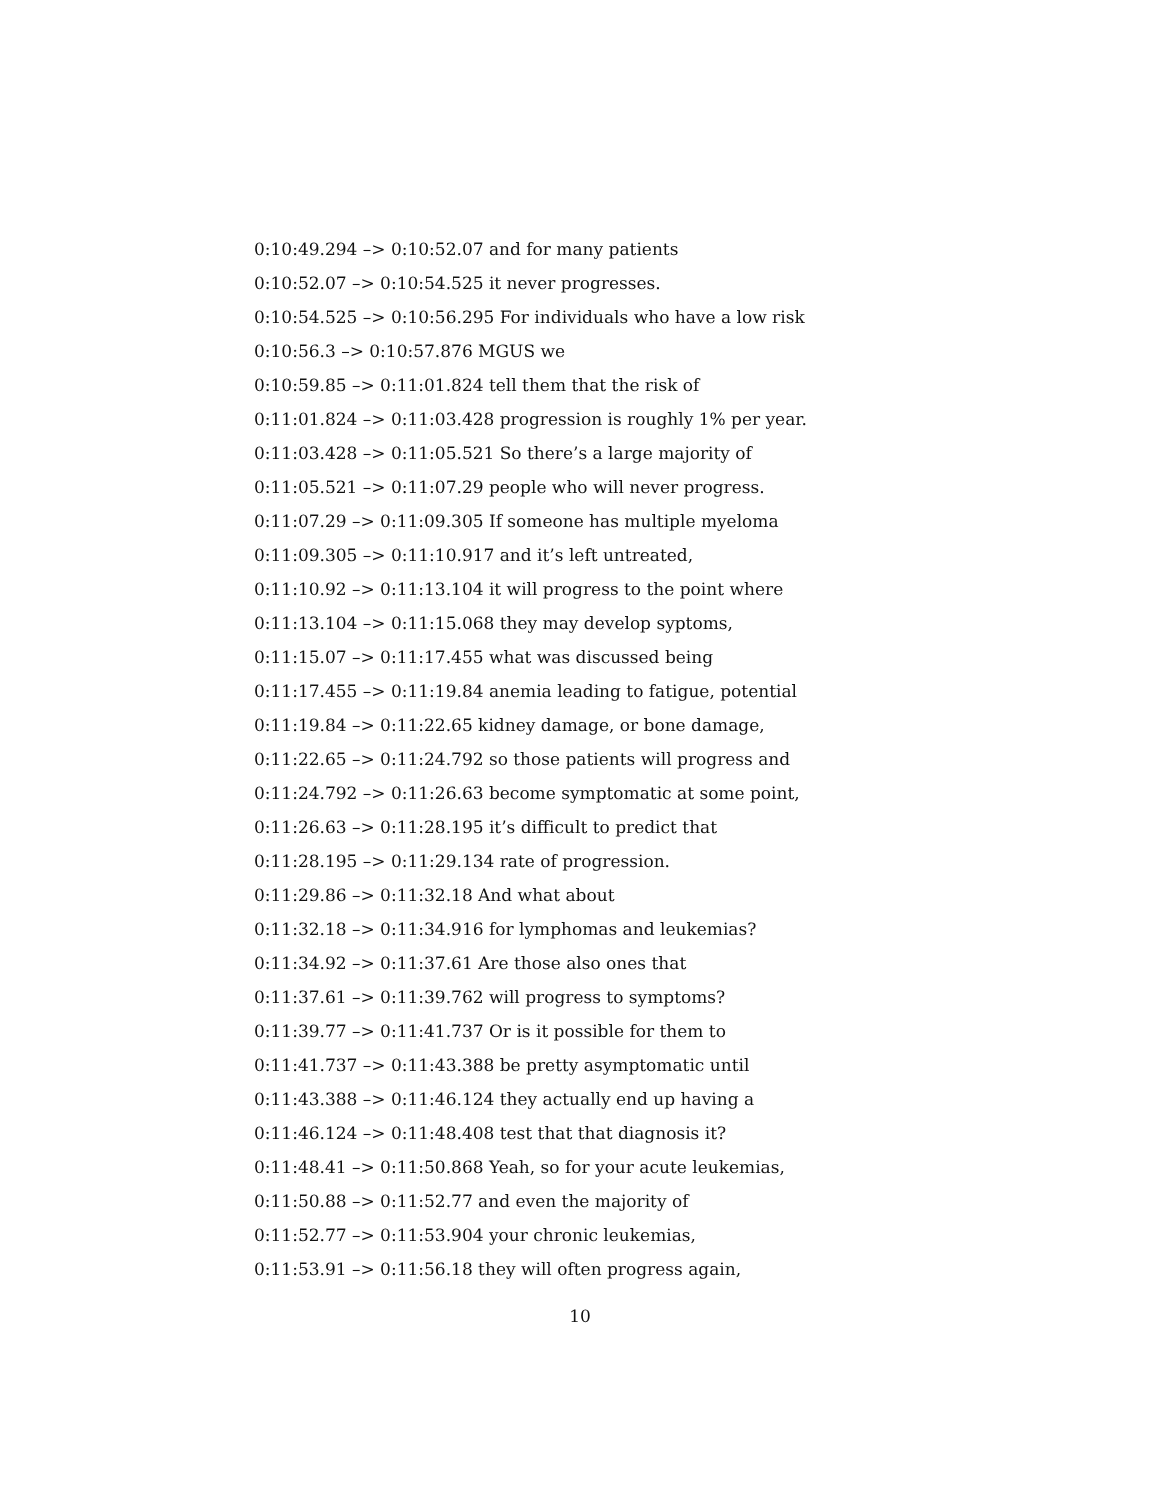0:10:49.294 –> 0:10:52.07 and for many patients
0:10:52.07 –> 0:10:54.525 it never progresses.
0:10:54.525 –> 0:10:56.295 For individuals who have a low risk
0:10:56.3 –> 0:10:57.876 MGUS we
0:10:59.85 –> 0:11:01.824 tell them that the risk of
0:11:01.824 –> 0:11:03.428 progression is roughly 1% per year.
0:11:03.428 –> 0:11:05.521 So there’s a large majority of
0:11:05.521 –> 0:11:07.29 people who will never progress.
0:11:07.29 –> 0:11:09.305 If someone has multiple myeloma
0:11:09.305 –> 0:11:10.917 and it’s left untreated,
0:11:10.92 –> 0:11:13.104 it will progress to the point where
0:11:13.104 –> 0:11:15.068 they may develop syptoms,
0:11:15.07 –> 0:11:17.455 what was discussed being
0:11:17.455 –> 0:11:19.84 anemia leading to fatigue, potential
0:11:19.84 –> 0:11:22.65 kidney damage, or bone damage,
0:11:22.65 –> 0:11:24.792 so those patients will progress and
0:11:24.792 –> 0:11:26.63 become symptomatic at some point,
0:11:26.63 –> 0:11:28.195 it’s difficult to predict that
0:11:28.195 –> 0:11:29.134 rate of progression.
0:11:29.86 –> 0:11:32.18 And what about
0:11:32.18 –> 0:11:34.916 for lymphomas and leukemias?
0:11:34.92 –> 0:11:37.61 Are those also ones that
0:11:37.61 –> 0:11:39.762 will progress to symptoms?
0:11:39.77 –> 0:11:41.737 Or is it possible for them to
0:11:41.737 –> 0:11:43.388 be pretty asymptomatic until
0:11:43.388 –> 0:11:46.124 they actually end up having a
0:11:46.124 –> 0:11:48.408 test that that diagnosis it?
0:11:48.41 –> 0:11:50.868 Yeah, so for your acute leukemias,
0:11:50.88 –> 0:11:52.77 and even the majority of
0:11:52.77 –> 0:11:53.904 your chronic leukemias,
0:11:53.91 –> 0:11:56.18 they will often progress again,
10